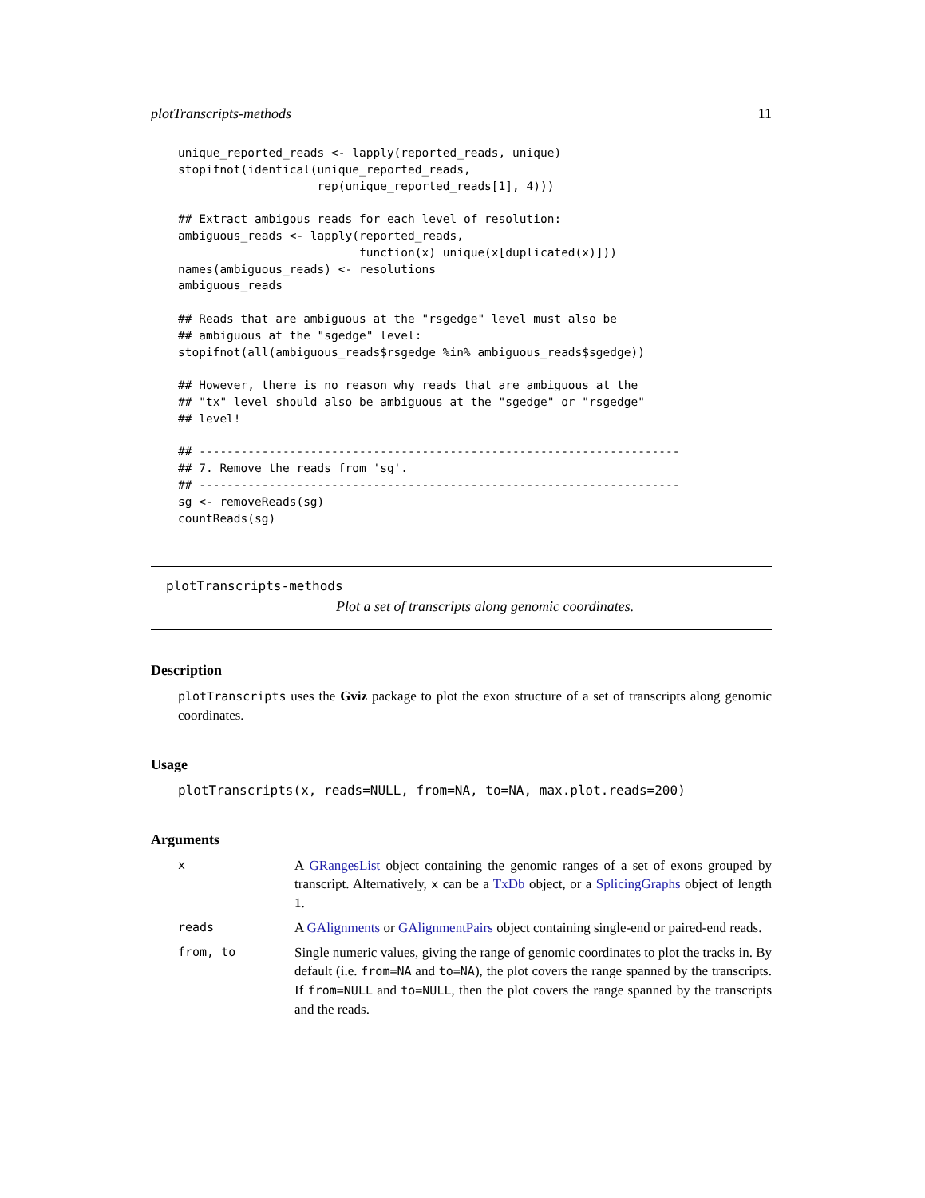plotTranscripts-methods 11
unique_reported_reads <- lapply(reported_reads, unique)
stopifnot(identical(unique_reported_reads,
                    rep(unique_reported_reads[1], 4)))

## Extract ambigous reads for each level of resolution:
ambiguous_reads <- lapply(reported_reads,
                          function(x) unique(x[duplicated(x)]))
names(ambiguous_reads) <- resolutions
ambiguous_reads

## Reads that are ambiguous at the "rsgedge" level must also be
## ambiguous at the "sgedge" level:
stopifnot(all(ambiguous_reads$rsgedge %in% ambiguous_reads$sgedge))

## However, there is no reason why reads that are ambiguous at the
## "tx" level should also be ambiguous at the "sgedge" or "rsgedge"
## level!

## ---------------------------------------------------------------------
## 7. Remove the reads from 'sg'.
## ---------------------------------------------------------------------
sg <- removeReads(sg)
countReads(sg)
plotTranscripts-methods
Plot a set of transcripts along genomic coordinates.
Description
plotTranscripts uses the Gviz package to plot the exon structure of a set of transcripts along genomic coordinates.
Usage
plotTranscripts(x, reads=NULL, from=NA, to=NA, max.plot.reads=200)
Arguments
| x | A GRangesList object containing the genomic ranges of a set of exons grouped by transcript. Alternatively, x can be a TxDb object, or a SplicingGraphs object of length 1. |
| reads | A GAlignments or GAlignmentPairs object containing single-end or paired-end reads. |
| from, to | Single numeric values, giving the range of genomic coordinates to plot the tracks in. By default (i.e. from=NA and to=NA ), the plot covers the range spanned by the transcripts. If from=NULL and to=NULL , then the plot covers the range spanned by the transcripts and the reads. |